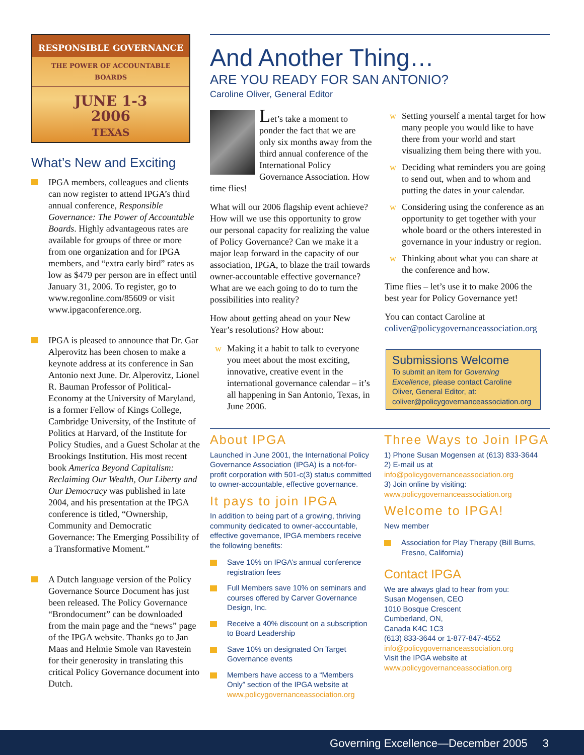RESPONSIBLE GOVERNANCE
THE POWER OF ACCOUNTABLE BOARDS
JUNE 1-3
2006
TEXAS
What’s New and Exciting
IPGA members, colleagues and clients can now register to attend IPGA’s third annual conference, Responsible Governance: The Power of Accountable Boards. Highly advantageous rates are available for groups of three or more from one organization and for IPGA members, and “extra early bird” rates as low as $479 per person are in effect until January 31, 2006. To register, go to www.regonline.com/85609 or visit www.ipgaconference.org.
IPGA is pleased to announce that Dr. Gar Alperovitz has been chosen to make a keynote address at its conference in San Antonio next June. Dr. Alperovitz, Lionel R. Bauman Professor of Political-Economy at the University of Maryland, is a former Fellow of Kings College, Cambridge University, of the Institute of Politics at Harvard, of the Institute for Policy Studies, and a Guest Scholar at the Brookings Institution. His most recent book America Beyond Capitalism: Reclaiming Our Wealth, Our Liberty and Our Democracy was published in late 2004, and his presentation at the IPGA conference is titled, “Ownership, Community and Democratic Governance: The Emerging Possibility of a Transformative Moment.”
A Dutch language version of the Policy Governance Source Document has just been released. The Policy Governance “Brondocument” can be downloaded from the main page and the “news” page of the IPGA website. Thanks go to Jan Maas and Helmie Smole van Ravestein for their generosity in translating this critical Policy Governance document into Dutch.
And Another Thing…
ARE YOU READY FOR SAN ANTONIO?
Caroline Oliver, General Editor
Let’s take a moment to ponder the fact that we are only six months away from the third annual conference of the International Policy Governance Association. How time flies!
What will our 2006 flagship event achieve? How will we use this opportunity to grow our personal capacity for realizing the value of Policy Governance? Can we make it a major leap forward in the capacity of our association, IPGA, to blaze the trail towards owner-accountable effective governance? What are we each going to do to turn the possibilities into reality?
How about getting ahead on your New Year’s resolutions? How about:
Making it a habit to talk to everyone you meet about the most exciting, innovative, creative event in the international governance calendar – it’s all happening in San Antonio, Texas, in June 2006.
Setting yourself a mental target for how many people you would like to have there from your world and start visualizing them being there with you.
Deciding what reminders you are going to send out, when and to whom and putting the dates in your calendar.
Considering using the conference as an opportunity to get together with your whole board or the others interested in governance in your industry or region.
Thinking about what you can share at the conference and how.
Time flies – let’s use it to make 2006 the best year for Policy Governance yet!
You can contact Caroline at coliver@policygovernanceassociation.org
Submissions Welcome
To submit an item for Governing Excellence, please contact Caroline Oliver, General Editor, at: coliver@policygovernanceassociation.org
About IPGA
Launched in June 2001, the International Policy Governance Association (IPGA) is a not-for-profit corporation with 501-c(3) status committed to owner-accountable, effective governance.
It pays to join IPGA
In addition to being part of a growing, thriving community dedicated to owner-accountable, effective governance, IPGA members receive the following benefits:
Save 10% on IPGA’s annual conference registration fees
Full Members save 10% on seminars and courses offered by Carver Governance Design, Inc.
Receive a 40% discount on a subscription to Board Leadership
Save 10% on designated On Target Governance events
Members have access to a “Members Only” section of the IPGA website at www.policygovernanceassociation.org
Three Ways to Join IPGA
1) Phone Susan Mogensen at (613) 833-3644
2) E-mail us at
info@policygovernanceassociation.org
3) Join online by visiting:
www.policygovernanceassociation.org
Welcome to IPGA!
New member
Association for Play Therapy (Bill Burns, Fresno, California)
Contact IPGA
We are always glad to hear from you:
Susan Mogensen, CEO
1010 Bosque Crescent
Cumberland, ON,
Canada K4C 1C3
(613) 833-3644 or 1-877-847-4552
info@policygovernanceassociation.org
Visit the IPGA website at
www.policygovernanceassociation.org
Governing Excellence—December 2005 3